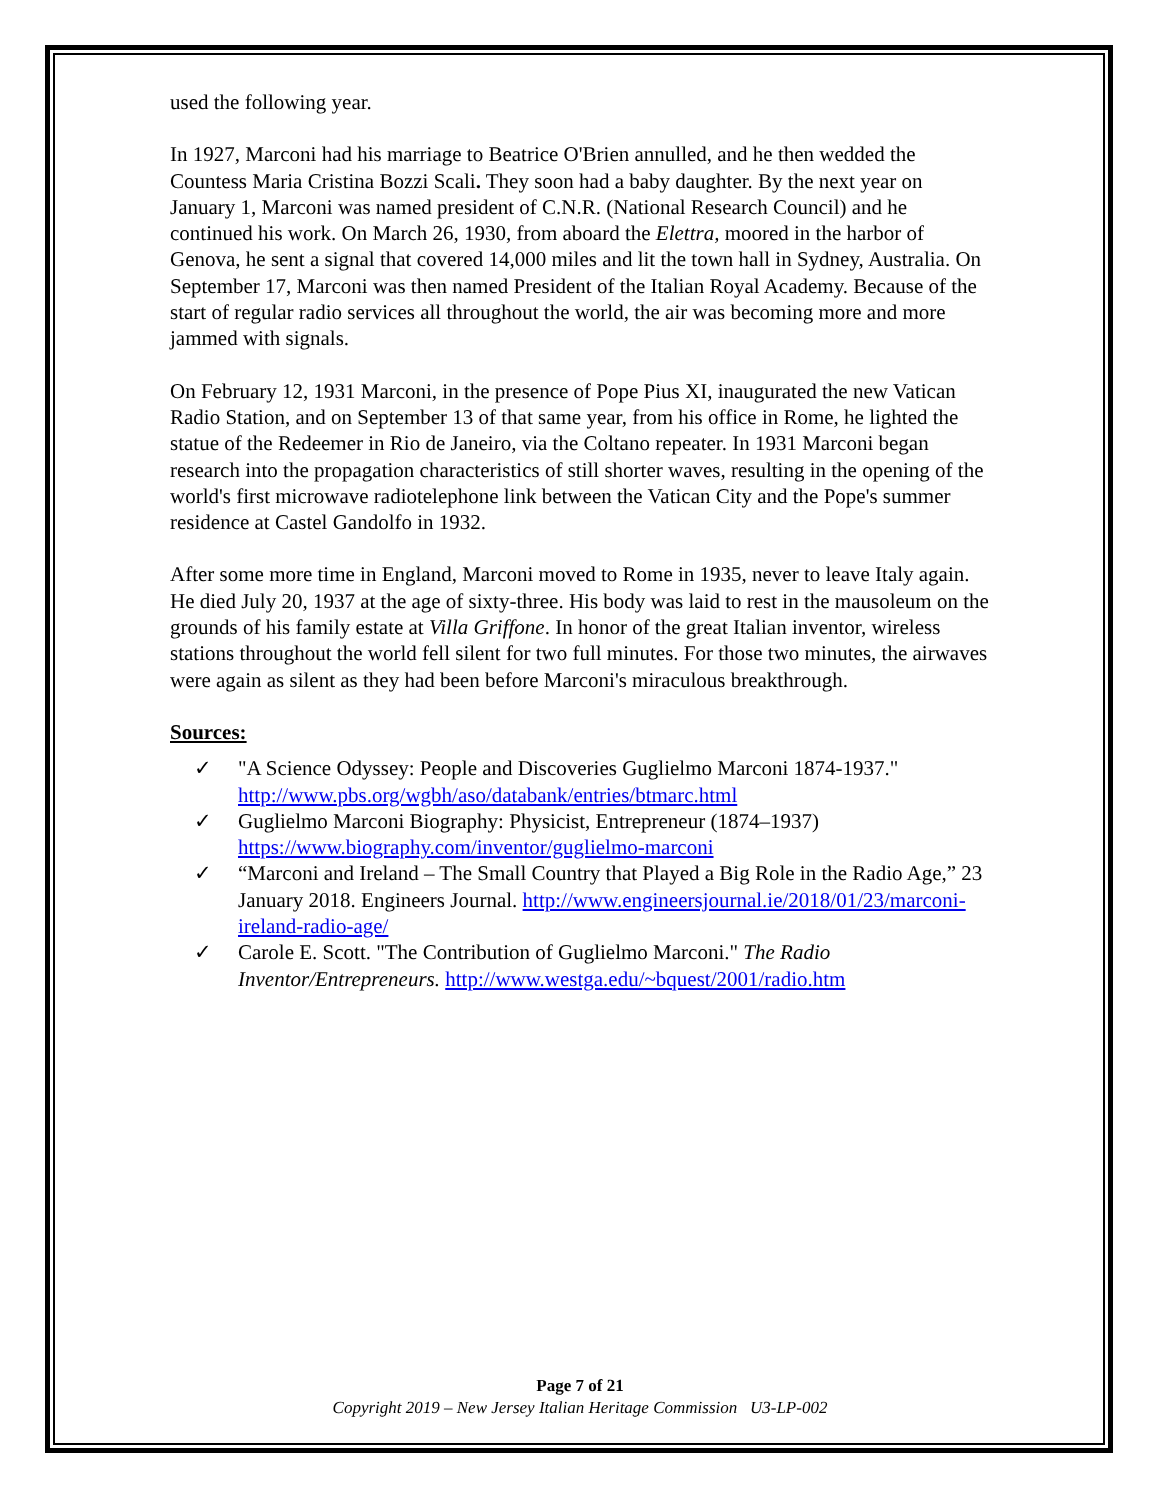used the following year.
In 1927, Marconi had his marriage to Beatrice O'Brien annulled, and he then wedded the Countess Maria Cristina Bozzi Scali. They soon had a baby daughter. By the next year on January 1, Marconi was named president of C.N.R. (National Research Council) and he continued his work. On March 26, 1930, from aboard the Elettra, moored in the harbor of Genova, he sent a signal that covered 14,000 miles and lit the town hall in Sydney, Australia. On September 17, Marconi was then named President of the Italian Royal Academy. Because of the start of regular radio services all throughout the world, the air was becoming more and more jammed with signals.
On February 12, 1931 Marconi, in the presence of Pope Pius XI, inaugurated the new Vatican Radio Station, and on September 13 of that same year, from his office in Rome, he lighted the statue of the Redeemer in Rio de Janeiro, via the Coltano repeater. In 1931 Marconi began research into the propagation characteristics of still shorter waves, resulting in the opening of the world's first microwave radiotelephone link between the Vatican City and the Pope's summer residence at Castel Gandolfo in 1932.
After some more time in England, Marconi moved to Rome in 1935, never to leave Italy again. He died July 20, 1937 at the age of sixty-three. His body was laid to rest in the mausoleum on the grounds of his family estate at Villa Griffone. In honor of the great Italian inventor, wireless stations throughout the world fell silent for two full minutes. For those two minutes, the airwaves were again as silent as they had been before Marconi's miraculous breakthrough.
Sources:
✓ "A Science Odyssey: People and Discoveries Guglielmo Marconi 1874-1937." http://www.pbs.org/wgbh/aso/databank/entries/btmarc.html
✓ Guglielmo Marconi Biography: Physicist, Entrepreneur (1874–1937) https://www.biography.com/inventor/guglielmo-marconi
✓ “Marconi and Ireland – The Small Country that Played a Big Role in the Radio Age,” 23 January 2018. Engineers Journal. http://www.engineersjournal.ie/2018/01/23/marconi-ireland-radio-age/
✓ Carole E. Scott. "The Contribution of Guglielmo Marconi." The Radio Inventor/Entrepreneurs. http://www.westga.edu/~bquest/2001/radio.htm
Page 7 of 21
Copyright 2019 – New Jersey Italian Heritage Commission U3-LP-002